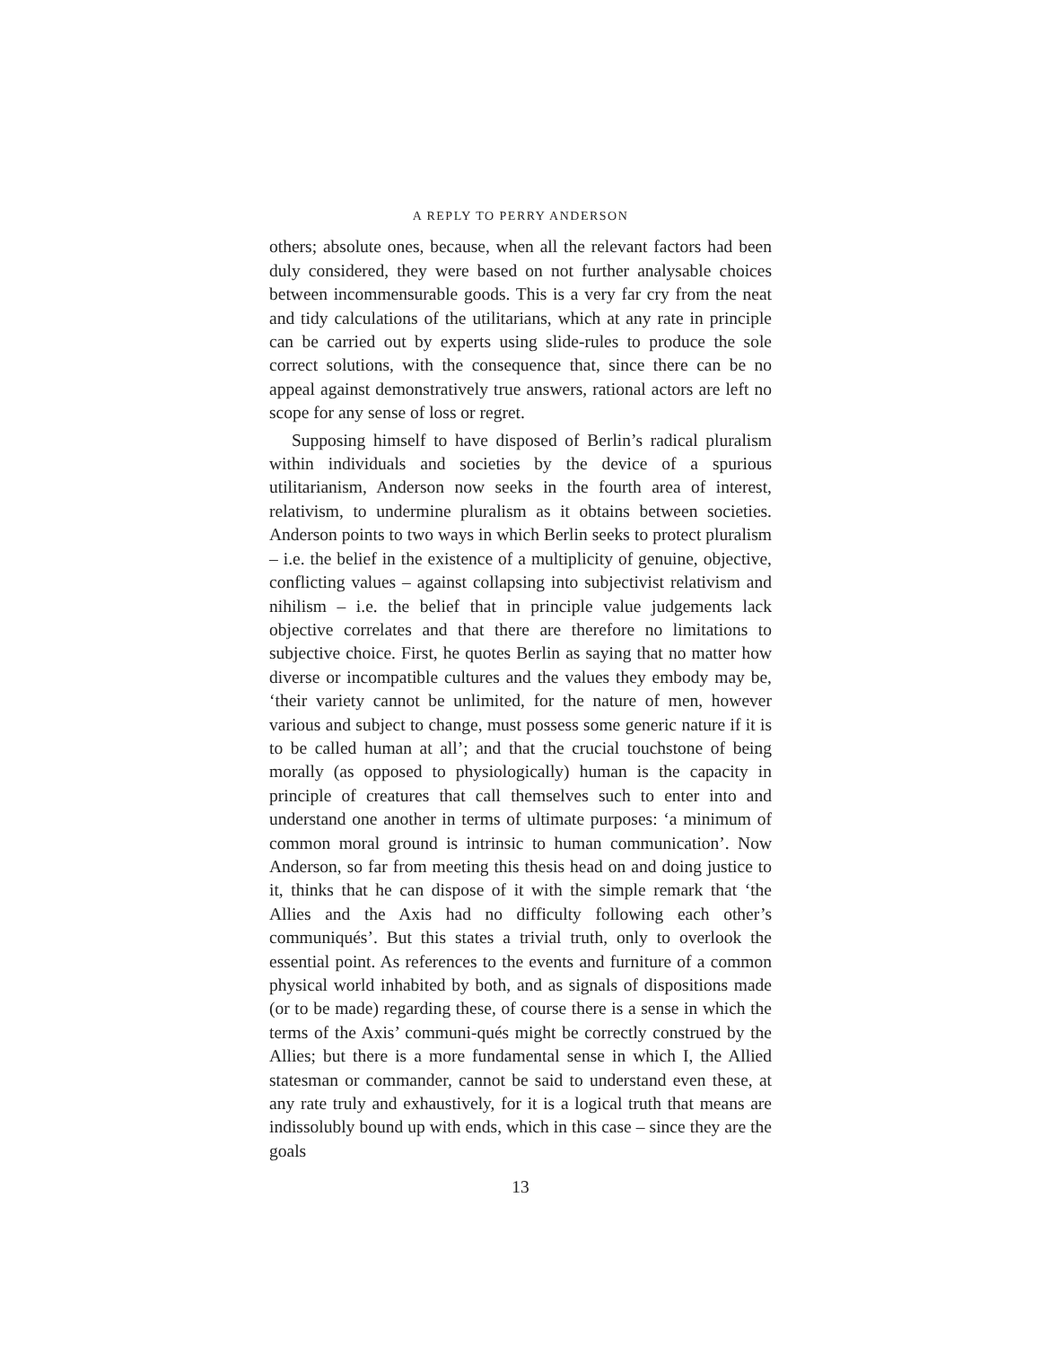A REPLY TO PERRY ANDERSON
others; absolute ones, because, when all the relevant factors had been duly considered, they were based on not further analysable choices between incommensurable goods. This is a very far cry from the neat and tidy calculations of the utilitarians, which at any rate in principle can be carried out by experts using slide-rules to produce the sole correct solutions, with the consequence that, since there can be no appeal against demonstratively true answers, rational actors are left no scope for any sense of loss or regret.
Supposing himself to have disposed of Berlin’s radical pluralism within individuals and societies by the device of a spurious utilitarianism, Anderson now seeks in the fourth area of interest, relativism, to undermine pluralism as it obtains between societies. Anderson points to two ways in which Berlin seeks to protect pluralism – i.e. the belief in the existence of a multiplicity of genuine, objective, conflicting values – against collapsing into subjectivist relativism and nihilism – i.e. the belief that in principle value judgements lack objective correlates and that there are therefore no limitations to subjective choice. First, he quotes Berlin as saying that no matter how diverse or incompatible cultures and the values they embody may be, ‘their variety cannot be unlimited, for the nature of men, however various and subject to change, must possess some generic nature if it is to be called human at all’; and that the crucial touchstone of being morally (as opposed to physiologically) human is the capacity in principle of creatures that call themselves such to enter into and understand one another in terms of ultimate purposes: ‘a minimum of common moral ground is intrinsic to human communication’. Now Anderson, so far from meeting this thesis head on and doing justice to it, thinks that he can dispose of it with the simple remark that ‘the Allies and the Axis had no difficulty following each other’s communiqués’. But this states a trivial truth, only to overlook the essential point. As references to the events and furniture of a common physical world inhabited by both, and as signals of dispositions made (or to be made) regarding these, of course there is a sense in which the terms of the Axis’ communi-qués might be correctly construed by the Allies; but there is a more fundamental sense in which I, the Allied statesman or commander, cannot be said to understand even these, at any rate truly and exhaustively, for it is a logical truth that means are indissolubly bound up with ends, which in this case – since they are the goals
13